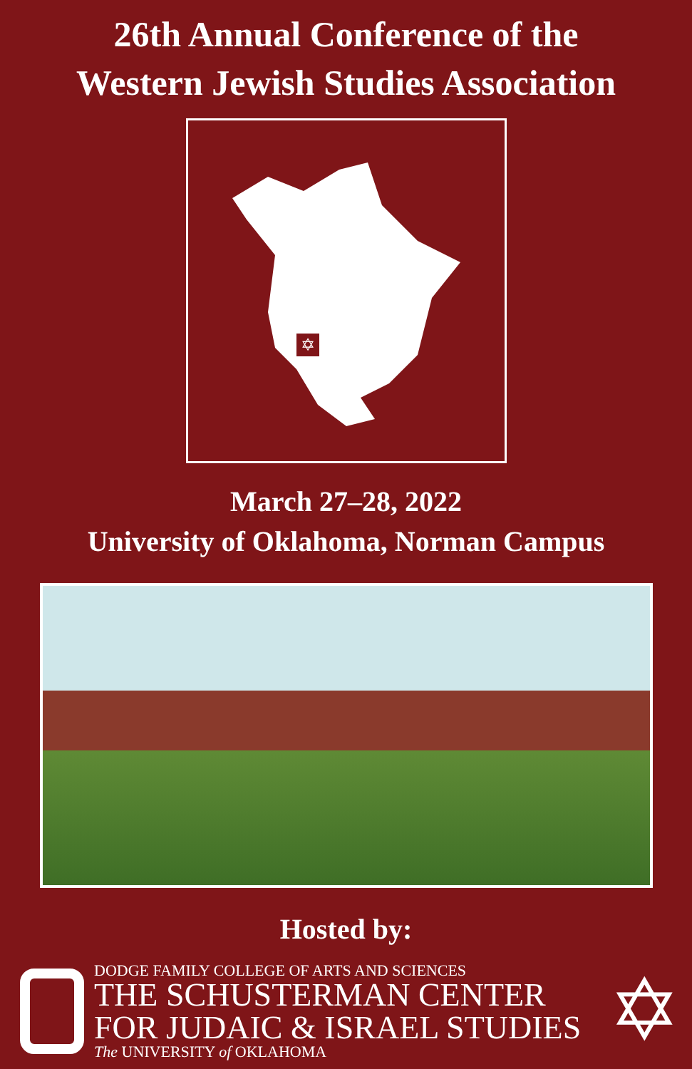26th Annual Conference of the
Western Jewish Studies Association
✡
March 27–28, 2022
University of Oklahoma, Norman Campus
Hosted by:
DODGE FAMILY COLLEGE OF ARTS AND SCIENCES
THE SCHUSTERMAN CENTER
FOR JUDAIC & ISRAEL STUDIES
The UNIVERSITY of OKLAHOMA
✡